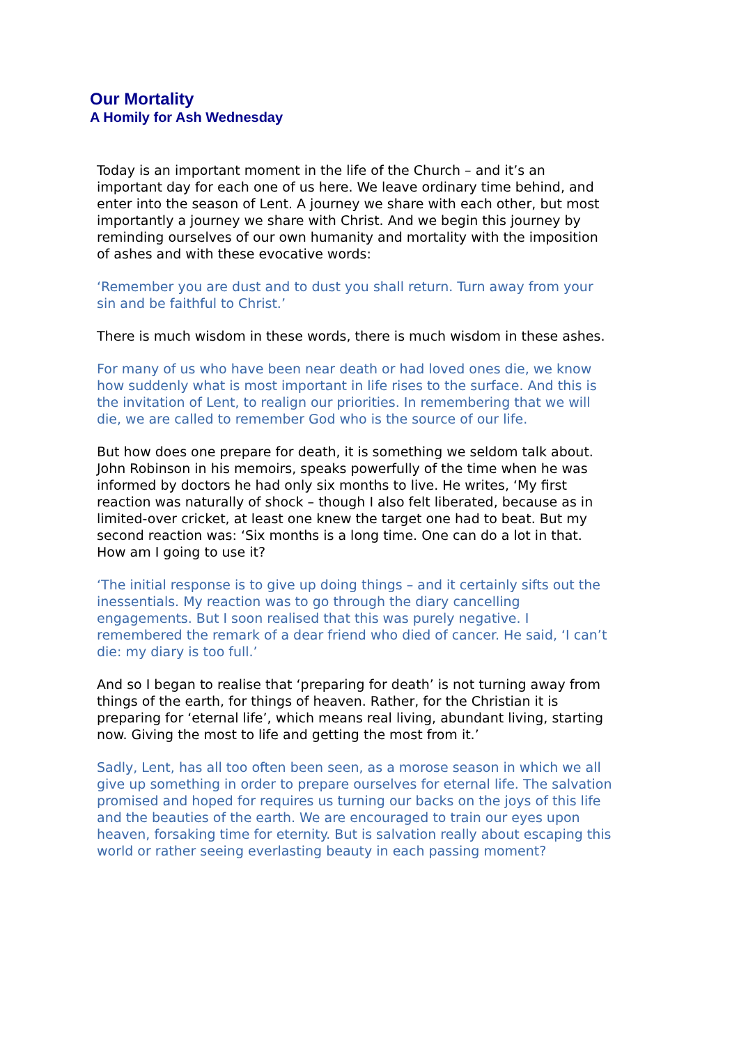Our Mortality
A Homily for Ash Wednesday
Today is an important moment in the life of the Church – and it’s an important day for each one of us here. We leave ordinary time behind, and enter into the season of Lent. A journey we share with each other, but most importantly a journey we share with Christ. And we begin this journey by reminding ourselves of our own humanity and mortality with the imposition of ashes and with these evocative words:
‘Remember you are dust and to dust you shall return. Turn away from your sin and be faithful to Christ.’
There is much wisdom in these words, there is much wisdom in these ashes.
For many of us who have been near death or had loved ones die, we know how suddenly what is most important in life rises to the surface. And this is the invitation of Lent, to realign our priorities. In remembering that we will die, we are called to remember God who is the source of our life.
But how does one prepare for death, it is something we seldom talk about. John Robinson in his memoirs, speaks powerfully of the time when he was informed by doctors he had only six months to live. He writes, ‘My first reaction was naturally of shock – though I also felt liberated, because as in limited-over cricket, at least one knew the target one had to beat. But my second reaction was: ‘Six months is a long time. One can do a lot in that. How am I going to use it?
‘The initial response is to give up doing things – and it certainly sifts out the inessentials. My reaction was to go through the diary cancelling engagements. But I soon realised that this was purely negative. I remembered the remark of a dear friend who died of cancer. He said, ‘I can’t die: my diary is too full.’
And so I began to realise that ‘preparing for death’ is not turning away from things of the earth, for things of heaven. Rather, for the Christian it is preparing for ‘eternal life’, which means real living, abundant living, starting now. Giving the most to life and getting the most from it.’
Sadly, Lent, has all too often been seen, as a morose season in which we all give up something in order to prepare ourselves for eternal life. The salvation promised and hoped for requires us turning our backs on the joys of this life and the beauties of the earth. We are encouraged to train our eyes upon heaven, forsaking time for eternity. But is salvation really about escaping this world or rather seeing everlasting beauty in each passing moment?